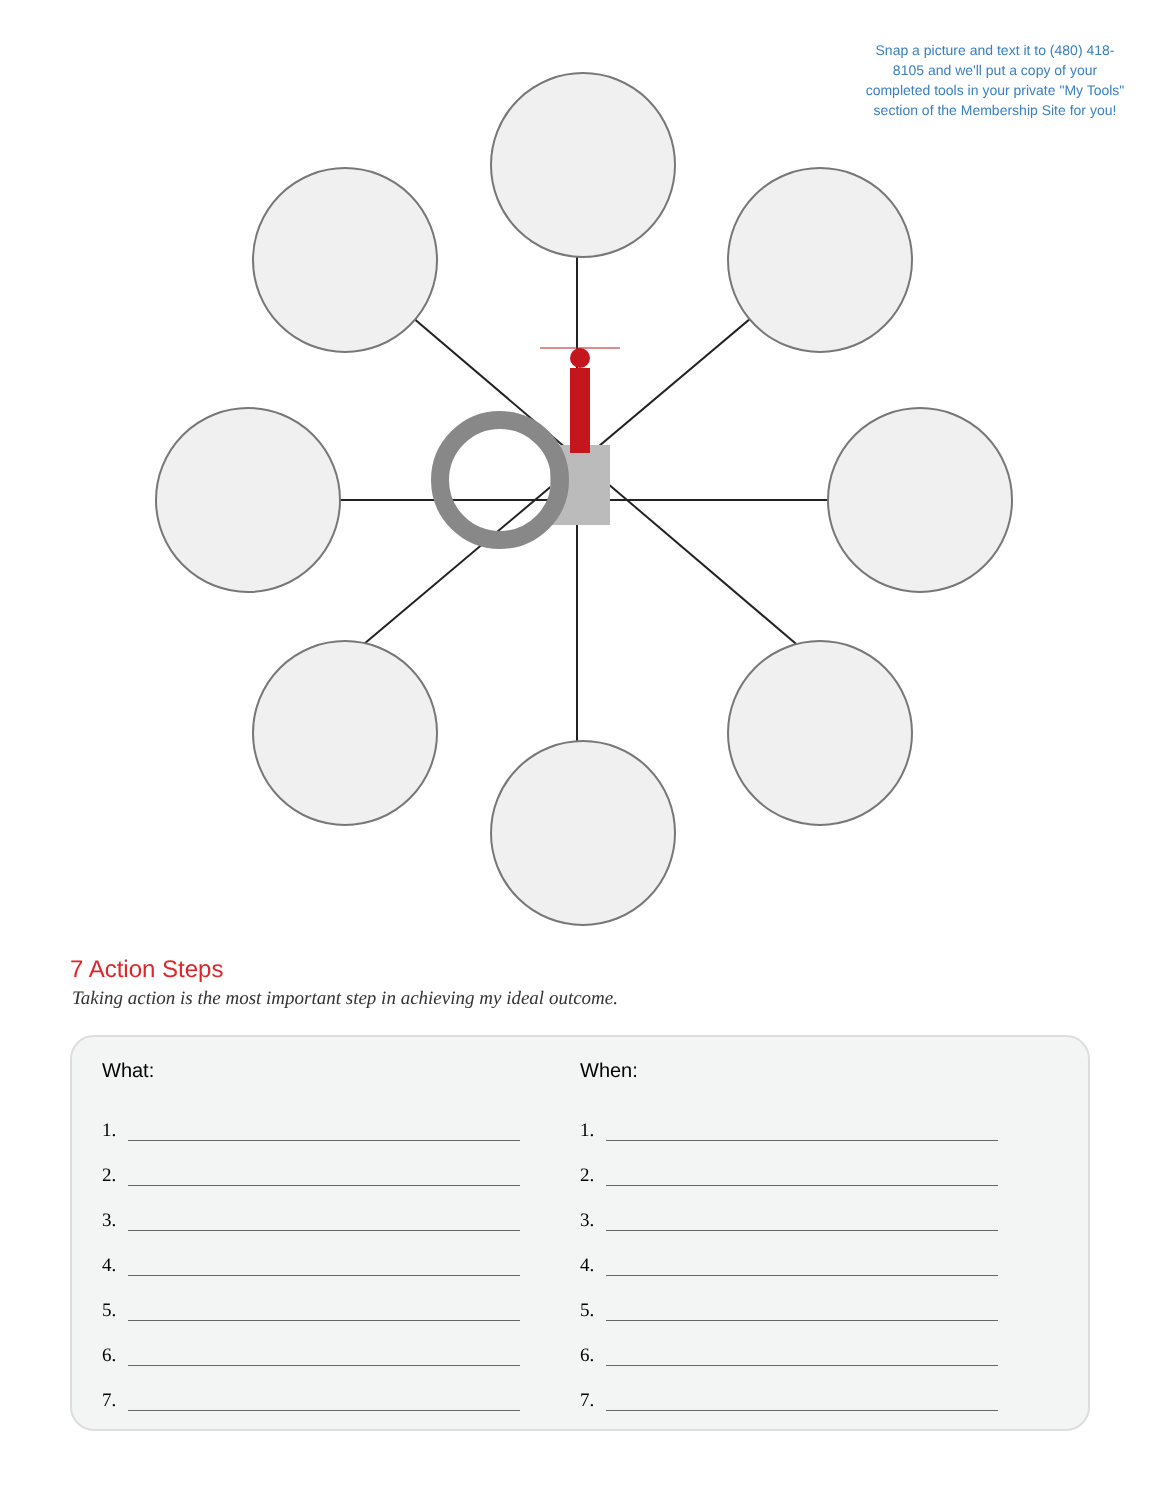Snap a picture and text it to (480) 418-8105 and we'll put a copy of your completed tools in your private "My Tools" section of the Membership Site for you!
7 Action Steps
Taking action is the most important step in achieving my ideal outcome.
What:
1.
2.
3.
4.
5.
6.
7.
When:
1.
2.
3.
4.
5.
6.
7.